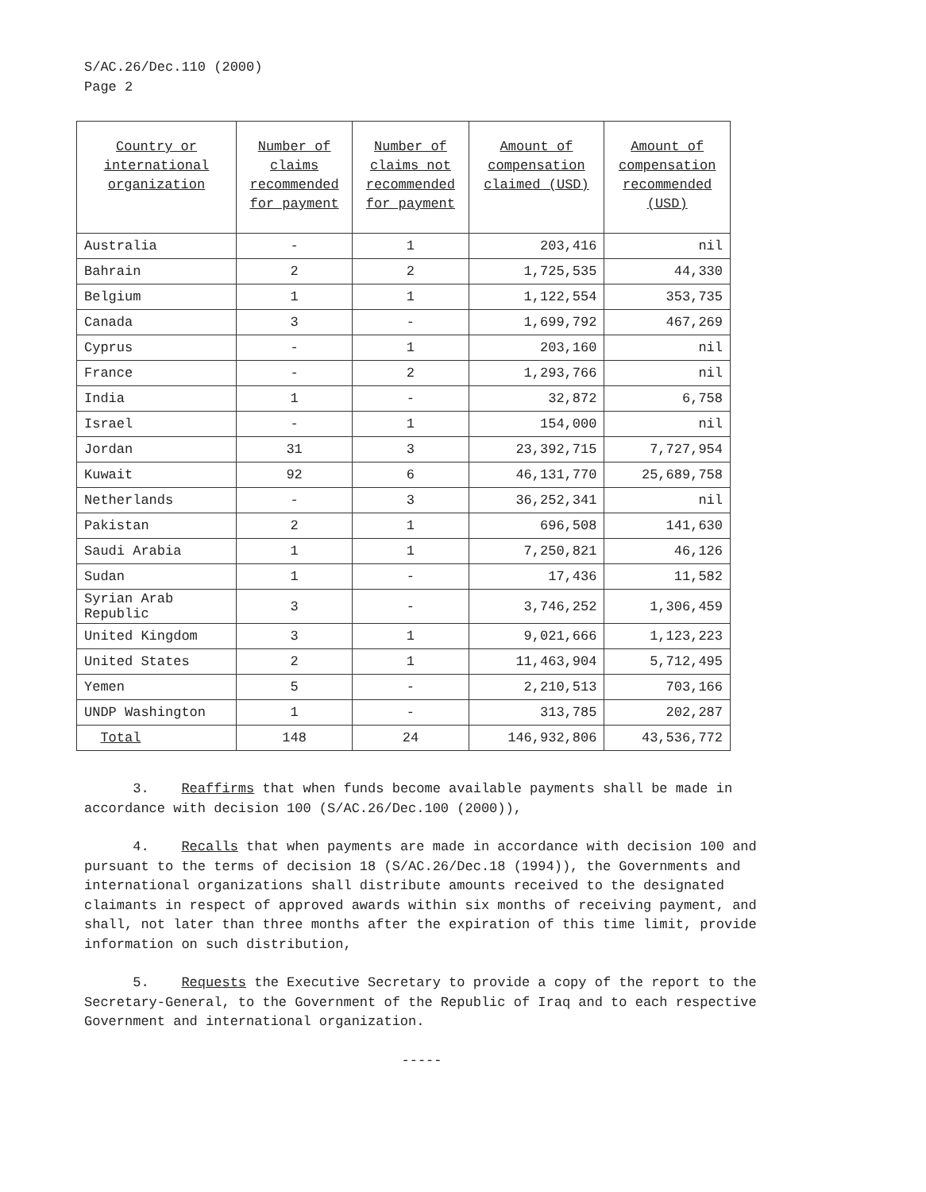S/AC.26/Dec.110 (2000)
Page 2
| Country or international organization | Number of claims recommended for payment | Number of claims not recommended for payment | Amount of compensation claimed (USD) | Amount of compensation recommended (USD) |
| --- | --- | --- | --- | --- |
| Australia | - | 1 | 203,416 | nil |
| Bahrain | 2 | 2 | 1,725,535 | 44,330 |
| Belgium | 1 | 1 | 1,122,554 | 353,735 |
| Canada | 3 | - | 1,699,792 | 467,269 |
| Cyprus | - | 1 | 203,160 | nil |
| France | - | 2 | 1,293,766 | nil |
| India | 1 | - | 32,872 | 6,758 |
| Israel | - | 1 | 154,000 | nil |
| Jordan | 31 | 3 | 23,392,715 | 7,727,954 |
| Kuwait | 92 | 6 | 46,131,770 | 25,689,758 |
| Netherlands | - | 3 | 36,252,341 | nil |
| Pakistan | 2 | 1 | 696,508 | 141,630 |
| Saudi Arabia | 1 | 1 | 7,250,821 | 46,126 |
| Sudan | 1 | - | 17,436 | 11,582 |
| Syrian Arab Republic | 3 | - | 3,746,252 | 1,306,459 |
| United Kingdom | 3 | 1 | 9,021,666 | 1,123,223 |
| United States | 2 | 1 | 11,463,904 | 5,712,495 |
| Yemen | 5 | - | 2,210,513 | 703,166 |
| UNDP Washington | 1 | - | 313,785 | 202,287 |
| Total | 148 | 24 | 146,932,806 | 43,536,772 |
3. Reaffirms that when funds become available payments shall be made in accordance with decision 100 (S/AC.26/Dec.100 (2000)),
4. Recalls that when payments are made in accordance with decision 100 and pursuant to the terms of decision 18 (S/AC.26/Dec.18 (1994)), the Governments and international organizations shall distribute amounts received to the designated claimants in respect of approved awards within six months of receiving payment, and shall, not later than three months after the expiration of this time limit, provide information on such distribution,
5. Requests the Executive Secretary to provide a copy of the report to the Secretary-General, to the Government of the Republic of Iraq and to each respective Government and international organization.
-----